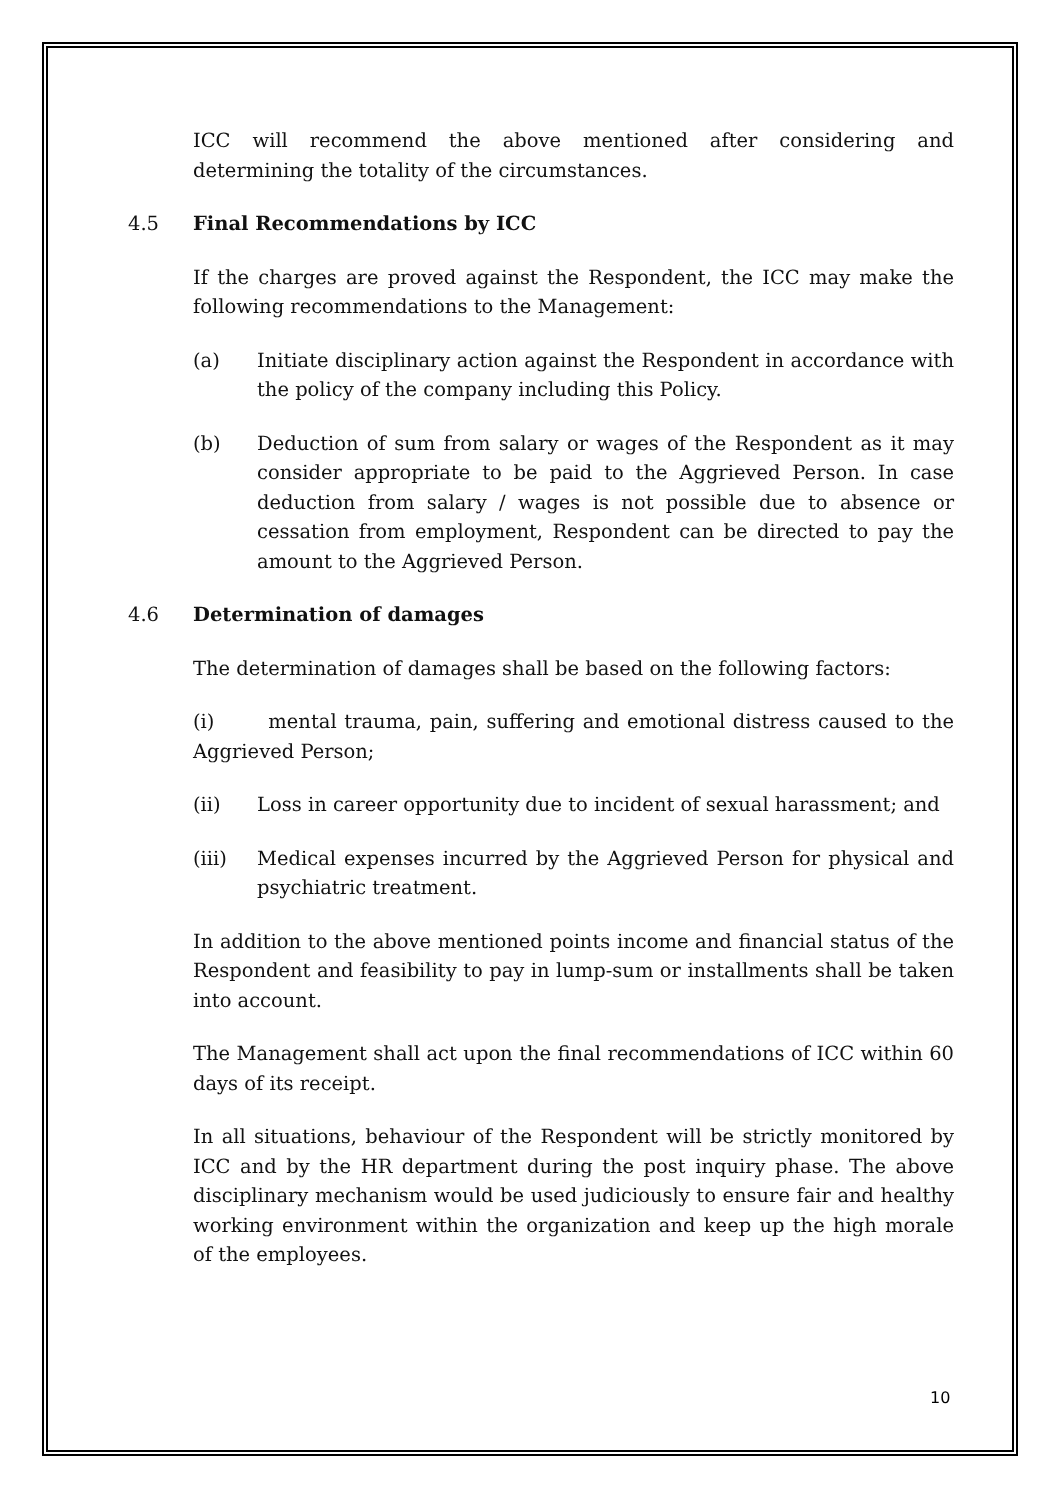ICC will recommend the above mentioned after considering and determining the totality of the circumstances.
4.5 Final Recommendations by ICC
If the charges are proved against the Respondent, the ICC may make the following recommendations to the Management:
(a) Initiate disciplinary action against the Respondent in accordance with the policy of the company including this Policy.
(b) Deduction of sum from salary or wages of the Respondent as it may consider appropriate to be paid to the Aggrieved Person. In case deduction from salary / wages is not possible due to absence or cessation from employment, Respondent can be directed to pay the amount to the Aggrieved Person.
4.6 Determination of damages
The determination of damages shall be based on the following factors:
(i) mental trauma, pain, suffering and emotional distress caused to the Aggrieved Person;
(ii) Loss in career opportunity due to incident of sexual harassment; and
(iii) Medical expenses incurred by the Aggrieved Person for physical and psychiatric treatment.
In addition to the above mentioned points income and financial status of the Respondent and feasibility to pay in lump-sum or installments shall be taken into account.
The Management shall act upon the final recommendations of ICC within 60 days of its receipt.
In all situations, behaviour of the Respondent will be strictly monitored by ICC and by the HR department during the post inquiry phase. The above disciplinary mechanism would be used judiciously to ensure fair and healthy working environment within the organization and keep up the high morale of the employees.
10